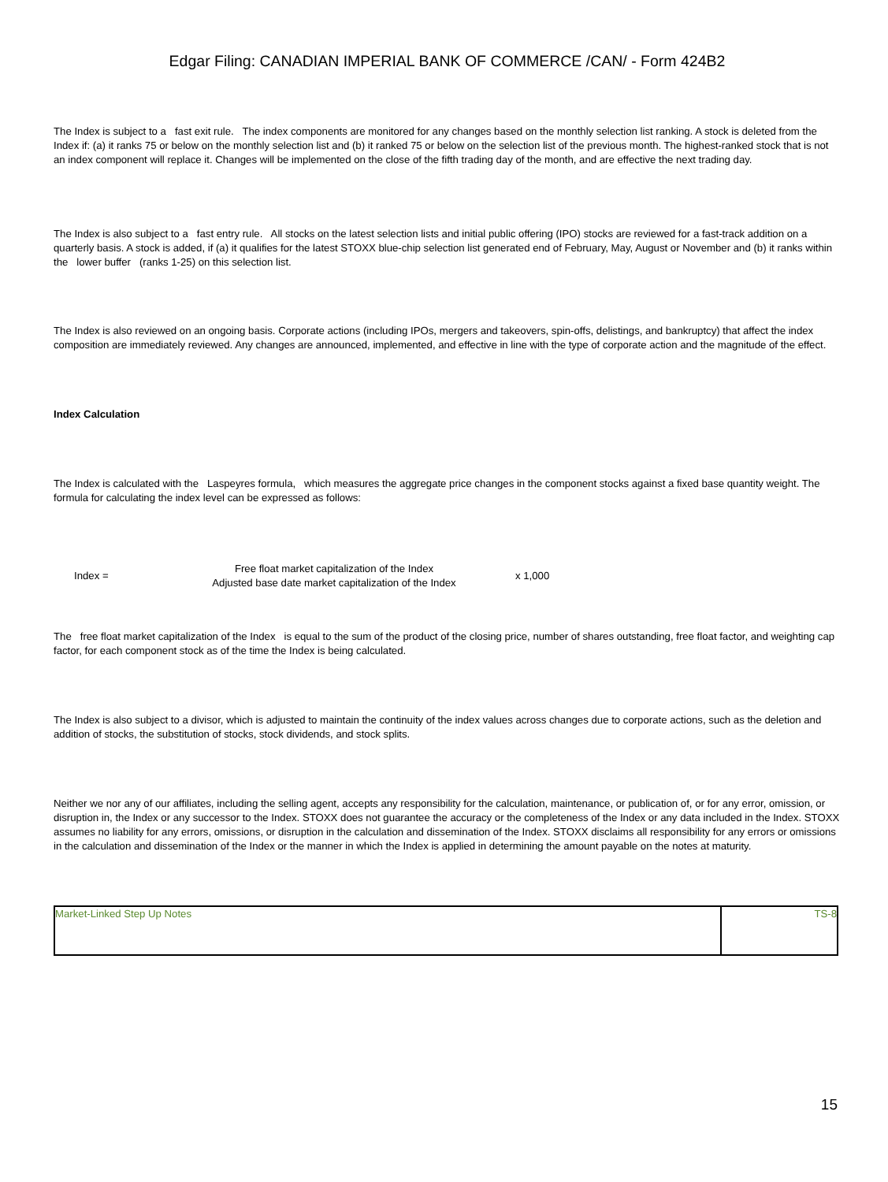Edgar Filing: CANADIAN IMPERIAL BANK OF COMMERCE /CAN/ - Form 424B2
The Index is subject to a fast exit rule. The index components are monitored for any changes based on the monthly selection list ranking. A stock is deleted from the Index if: (a) it ranks 75 or below on the monthly selection list and (b) it ranked 75 or below on the selection list of the previous month. The highest-ranked stock that is not an index component will replace it. Changes will be implemented on the close of the fifth trading day of the month, and are effective the next trading day.
The Index is also subject to a fast entry rule. All stocks on the latest selection lists and initial public offering (IPO) stocks are reviewed for a fast-track addition on a quarterly basis. A stock is added, if (a) it qualifies for the latest STOXX blue-chip selection list generated end of February, May, August or November and (b) it ranks within the lower buffer (ranks 1-25) on this selection list.
The Index is also reviewed on an ongoing basis. Corporate actions (including IPOs, mergers and takeovers, spin-offs, delistings, and bankruptcy) that affect the index composition are immediately reviewed. Any changes are announced, implemented, and effective in line with the type of corporate action and the magnitude of the effect.
Index Calculation
The Index is calculated with the Laspeyres formula, which measures the aggregate price changes in the component stocks against a fixed base quantity weight. The formula for calculating the index level can be expressed as follows:
Index =
Free float market capitalization of the Index
Adjusted base date market capitalization of the Index
x 1,000
The free float market capitalization of the Index is equal to the sum of the product of the closing price, number of shares outstanding, free float factor, and weighting cap factor, for each component stock as of the time the Index is being calculated.
The Index is also subject to a divisor, which is adjusted to maintain the continuity of the index values across changes due to corporate actions, such as the deletion and addition of stocks, the substitution of stocks, stock dividends, and stock splits.
Neither we nor any of our affiliates, including the selling agent, accepts any responsibility for the calculation, maintenance, or publication of, or for any error, omission, or disruption in, the Index or any successor to the Index. STOXX does not guarantee the accuracy or the completeness of the Index or any data included in the Index. STOXX assumes no liability for any errors, omissions, or disruption in the calculation and dissemination of the Index. STOXX disclaims all responsibility for any errors or omissions in the calculation and dissemination of the Index or the manner in which the Index is applied in determining the amount payable on the notes at maturity.
| Market-Linked Step Up Notes | TS-8 |
15